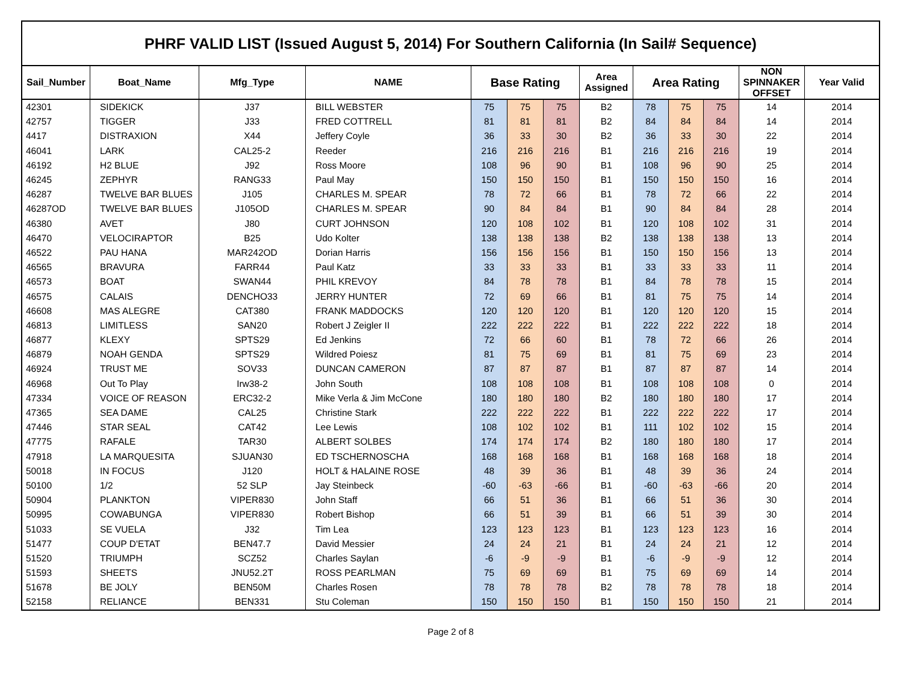PHRF VALID LIST (Issued August 5, 2014) For Southern California (In Sail# Sequence)
| Sail_Number | Boat_Name | Mfg_Type | NAME | Base Rating | | | Area Assigned | Area Rating | | | NON SPINNAKER OFFSET | Year Valid |
| --- | --- | --- | --- | --- | --- | --- | --- | --- | --- | --- | --- | --- |
| 42301 | SIDEKICK | J37 | BILL WEBSTER | 75 | 75 | 75 | B2 | 78 | 75 | 75 | 14 | 2014 |
| 42757 | TIGGER | J33 | FRED COTTRELL | 81 | 81 | 81 | B2 | 84 | 84 | 84 | 14 | 2014 |
| 4417 | DISTRAXION | X44 | Jeffery Coyle | 36 | 33 | 30 | B2 | 36 | 33 | 30 | 22 | 2014 |
| 46041 | LARK | CAL25-2 | Reeder | 216 | 216 | 216 | B1 | 216 | 216 | 216 | 19 | 2014 |
| 46192 | H2 BLUE | J92 | Ross Moore | 108 | 96 | 90 | B1 | 108 | 96 | 90 | 25 | 2014 |
| 46245 | ZEPHYR | RANG33 | Paul May | 150 | 150 | 150 | B1 | 150 | 150 | 150 | 16 | 2014 |
| 46287 | TWELVE BAR BLUES | J105 | CHARLES M. SPEAR | 78 | 72 | 66 | B1 | 78 | 72 | 66 | 22 | 2014 |
| 46287OD | TWELVE BAR BLUES | J105OD | CHARLES M. SPEAR | 90 | 84 | 84 | B1 | 90 | 84 | 84 | 28 | 2014 |
| 46380 | AVET | J80 | CURT JOHNSON | 120 | 108 | 102 | B1 | 120 | 108 | 102 | 31 | 2014 |
| 46470 | VELOCIRAPTOR | B25 | Udo Kolter | 138 | 138 | 138 | B2 | 138 | 138 | 138 | 13 | 2014 |
| 46522 | PAU HANA | MAR242OD | Dorian Harris | 156 | 156 | 156 | B1 | 150 | 150 | 156 | 13 | 2014 |
| 46565 | BRAVURA | FARR44 | Paul Katz | 33 | 33 | 33 | B1 | 33 | 33 | 33 | 11 | 2014 |
| 46573 | BOAT | SWAN44 | PHIL KREVOY | 84 | 78 | 78 | B1 | 84 | 78 | 78 | 15 | 2014 |
| 46575 | CALAIS | DENCHO33 | JERRY HUNTER | 72 | 69 | 66 | B1 | 81 | 75 | 75 | 14 | 2014 |
| 46608 | MAS ALEGRE | CAT380 | FRANK MADDOCKS | 120 | 120 | 120 | B1 | 120 | 120 | 120 | 15 | 2014 |
| 46813 | LIMITLESS | SAN20 | Robert J Zeigler II | 222 | 222 | 222 | B1 | 222 | 222 | 222 | 18 | 2014 |
| 46877 | KLEXY | SPTS29 | Ed Jenkins | 72 | 66 | 60 | B1 | 78 | 72 | 66 | 26 | 2014 |
| 46879 | NOAH GENDA | SPTS29 | Wildred Poiesz | 81 | 75 | 69 | B1 | 81 | 75 | 69 | 23 | 2014 |
| 46924 | TRUST ME | SOV33 | DUNCAN CAMERON | 87 | 87 | 87 | B1 | 87 | 87 | 87 | 14 | 2014 |
| 46968 | Out To Play | Irw38-2 | John South | 108 | 108 | 108 | B1 | 108 | 108 | 108 | 0 | 2014 |
| 47334 | VOICE OF REASON | ERC32-2 | Mike Verla & Jim McCone | 180 | 180 | 180 | B2 | 180 | 180 | 180 | 17 | 2014 |
| 47365 | SEA DAME | CAL25 | Christine Stark | 222 | 222 | 222 | B1 | 222 | 222 | 222 | 17 | 2014 |
| 47446 | STAR SEAL | CAT42 | Lee Lewis | 108 | 102 | 102 | B1 | 111 | 102 | 102 | 15 | 2014 |
| 47775 | RAFALE | TAR30 | ALBERT SOLBES | 174 | 174 | 174 | B2 | 180 | 180 | 180 | 17 | 2014 |
| 47918 | LA MARQUESITA | SJUAN30 | ED TSCHERNOSCHA | 168 | 168 | 168 | B1 | 168 | 168 | 168 | 18 | 2014 |
| 50018 | IN FOCUS | J120 | HOLT & HALAINE ROSE | 48 | 39 | 36 | B1 | 48 | 39 | 36 | 24 | 2014 |
| 50100 | 1/2 | 52 SLP | Jay Steinbeck | -60 | -63 | -66 | B1 | -60 | -63 | -66 | 20 | 2014 |
| 50904 | PLANKTON | VIPER830 | John Staff | 66 | 51 | 36 | B1 | 66 | 51 | 36 | 30 | 2014 |
| 50995 | COWABUNGA | VIPER830 | Robert Bishop | 66 | 51 | 39 | B1 | 66 | 51 | 39 | 30 | 2014 |
| 51033 | SE VUELA | J32 | Tim Lea | 123 | 123 | 123 | B1 | 123 | 123 | 123 | 16 | 2014 |
| 51477 | COUP D'ETAT | BEN47.7 | David Messier | 24 | 24 | 21 | B1 | 24 | 24 | 21 | 12 | 2014 |
| 51520 | TRIUMPH | SCZ52 | Charles Saylan | -6 | -9 | -9 | B1 | -6 | -9 | -9 | 12 | 2014 |
| 51593 | SHEETS | JNU52.2T | ROSS PEARLMAN | 75 | 69 | 69 | B1 | 75 | 69 | 69 | 14 | 2014 |
| 51678 | BE JOLY | BEN50M | Charles Rosen | 78 | 78 | 78 | B2 | 78 | 78 | 78 | 18 | 2014 |
| 52158 | RELIANCE | BEN331 | Stu Coleman | 150 | 150 | 150 | B1 | 150 | 150 | 150 | 21 | 2014 |
Page 2 of 8